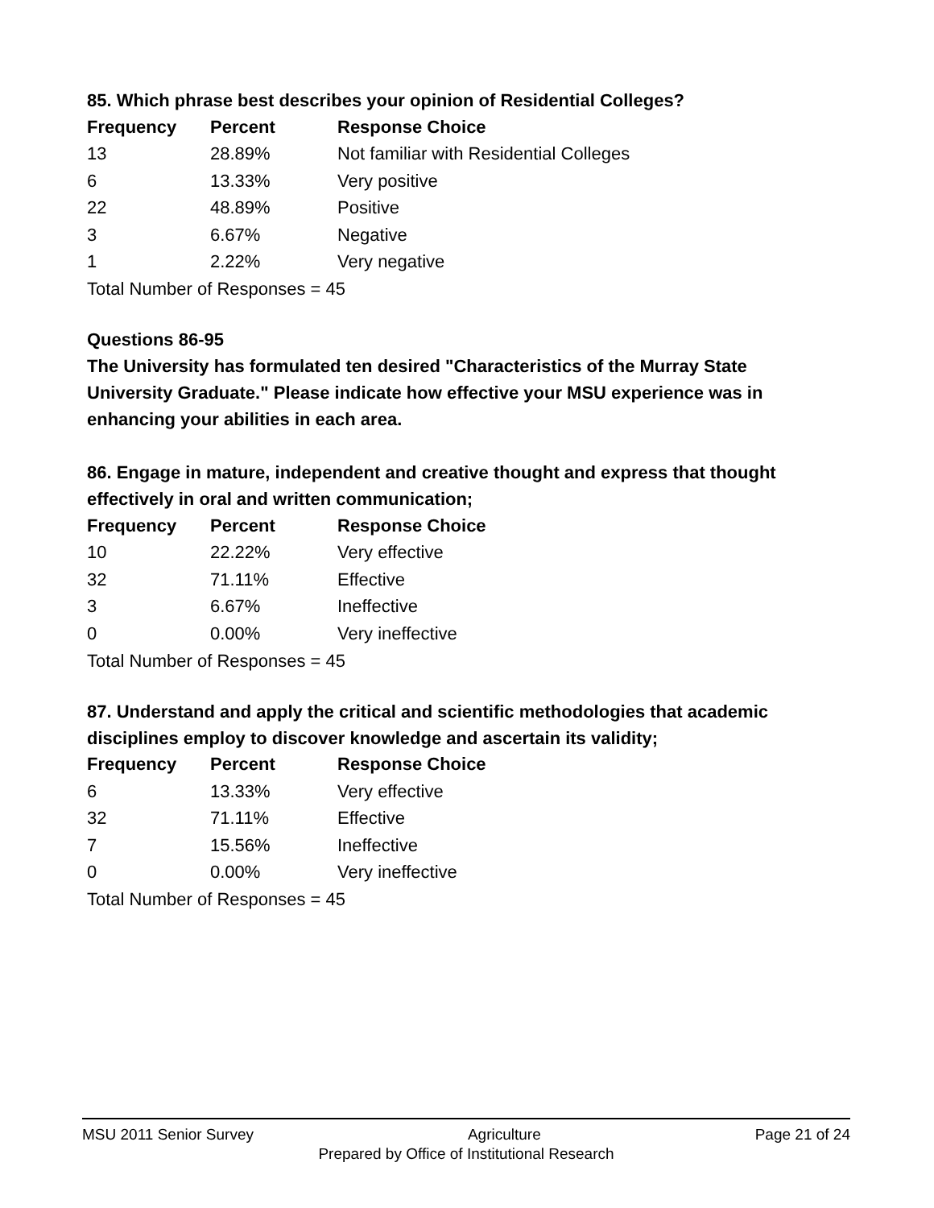85. Which phrase best describes your opinion of Residential Colleges?
| Frequency | Percent | Response Choice |
| --- | --- | --- |
| 13 | 28.89% | Not familiar with Residential Colleges |
| 6 | 13.33% | Very positive |
| 22 | 48.89% | Positive |
| 3 | 6.67% | Negative |
| 1 | 2.22% | Very negative |
Total Number of Responses = 45
Questions 86-95
The University has formulated ten desired "Characteristics of the Murray State University Graduate." Please indicate how effective your MSU experience was in enhancing your abilities in each area.
86. Engage in mature, independent and creative thought and express that thought effectively in oral and written communication;
| Frequency | Percent | Response Choice |
| --- | --- | --- |
| 10 | 22.22% | Very effective |
| 32 | 71.11% | Effective |
| 3 | 6.67% | Ineffective |
| 0 | 0.00% | Very ineffective |
Total Number of Responses = 45
87. Understand and apply the critical and scientific methodologies that academic disciplines employ to discover knowledge and ascertain its validity;
| Frequency | Percent | Response Choice |
| --- | --- | --- |
| 6 | 13.33% | Very effective |
| 32 | 71.11% | Effective |
| 7 | 15.56% | Ineffective |
| 0 | 0.00% | Very ineffective |
Total Number of Responses = 45
MSU 2011 Senior Survey Agriculture Page 21 of 24
Prepared by Office of Institutional Research